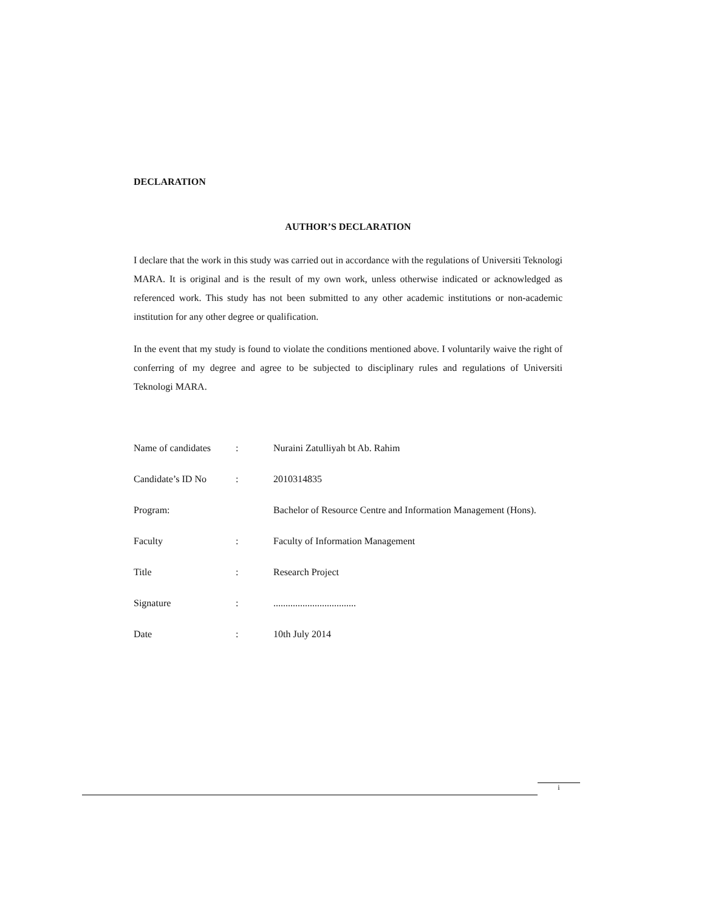DECLARATION
AUTHOR’S DECLARATION
I declare that the work in this study was carried out in accordance with the regulations of Universiti Teknologi MARA. It is original and is the result of my own work, unless otherwise indicated or acknowledged as referenced work. This study has not been submitted to any other academic institutions or non-academic institution for any other degree or qualification.
In the event that my study is found to violate the conditions mentioned above. I voluntarily waive the right of conferring of my degree and agree to be subjected to disciplinary rules and regulations of Universiti Teknologi MARA.
| Name of candidates | : | Nuraini Zatulliyah bt Ab. Rahim |
| Candidate’s ID No | : | 2010314835 |
| Program: | | Bachelor of Resource Centre and Information Management (Hons). |
| Faculty | : | Faculty of Information Management |
| Title | : | Research Project |
| Signature | : | .................................. |
| Date | : | 10th July 2014 |
i